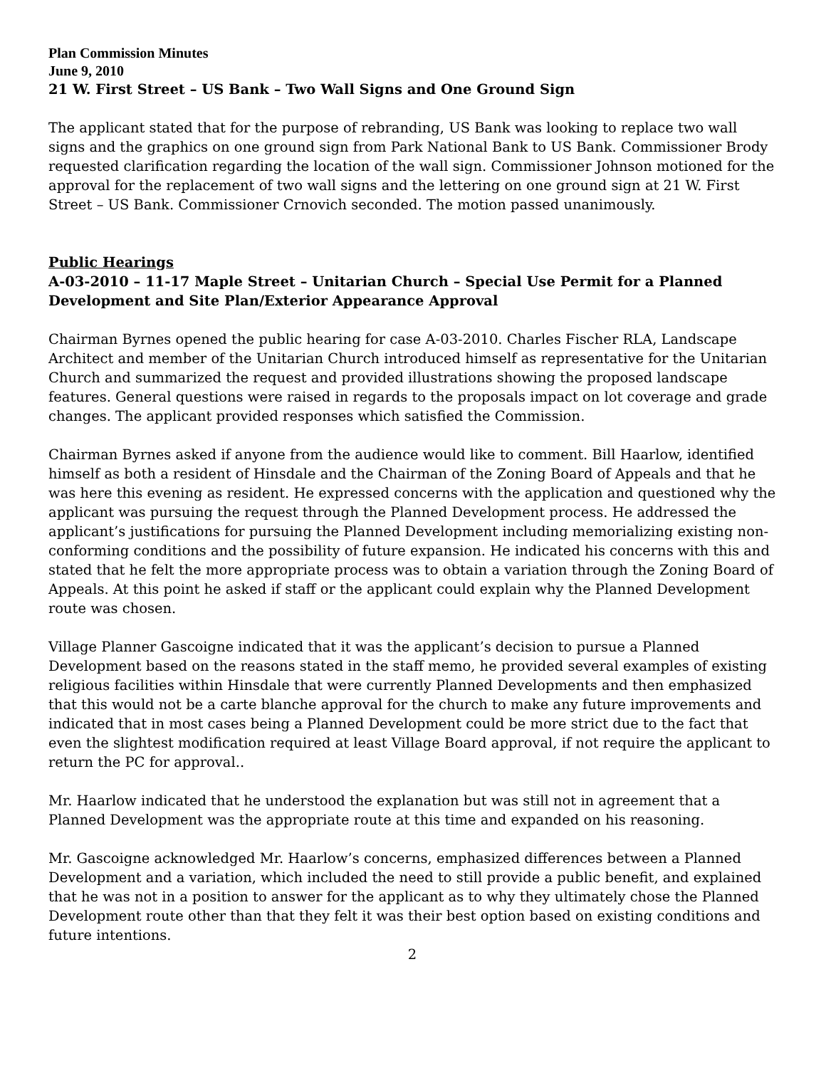Plan Commission Minutes
June 9, 2010
21 W. First Street – US Bank – Two Wall Signs and One Ground Sign
The applicant stated that for the purpose of rebranding, US Bank was looking to replace two wall signs and the graphics on one ground sign from Park National Bank to US Bank. Commissioner Brody requested clarification regarding the location of the wall sign. Commissioner Johnson motioned for the approval for the replacement of two wall signs and the lettering on one ground sign at 21 W. First Street – US Bank. Commissioner Crnovich seconded. The motion passed unanimously.
Public Hearings
A-03-2010 – 11-17 Maple Street – Unitarian Church – Special Use Permit for a Planned Development and Site Plan/Exterior Appearance Approval
Chairman Byrnes opened the public hearing for case A-03-2010. Charles Fischer RLA, Landscape Architect and member of the Unitarian Church introduced himself as representative for the Unitarian Church and summarized the request and provided illustrations showing the proposed landscape features. General questions were raised in regards to the proposals impact on lot coverage and grade changes. The applicant provided responses which satisfied the Commission.
Chairman Byrnes asked if anyone from the audience would like to comment. Bill Haarlow, identified himself as both a resident of Hinsdale and the Chairman of the Zoning Board of Appeals and that he was here this evening as resident. He expressed concerns with the application and questioned why the applicant was pursuing the request through the Planned Development process. He addressed the applicant’s justifications for pursuing the Planned Development including memorializing existing non-conforming conditions and the possibility of future expansion. He indicated his concerns with this and stated that he felt the more appropriate process was to obtain a variation through the Zoning Board of Appeals. At this point he asked if staff or the applicant could explain why the Planned Development route was chosen.
Village Planner Gascoigne indicated that it was the applicant’s decision to pursue a Planned Development based on the reasons stated in the staff memo, he provided several examples of existing religious facilities within Hinsdale that were currently Planned Developments and then emphasized that this would not be a carte blanche approval for the church to make any future improvements and indicated that in most cases being a Planned Development could be more strict due to the fact that even the slightest modification required at least Village Board approval, if not require the applicant to return the PC for approval..
Mr. Haarlow indicated that he understood the explanation but was still not in agreement that a Planned Development was the appropriate route at this time and expanded on his reasoning.
Mr. Gascoigne acknowledged Mr. Haarlow’s concerns, emphasized differences between a Planned Development and a variation, which included the need to still provide a public benefit, and explained that he was not in a position to answer for the applicant as to why they ultimately chose the Planned Development route other than that they felt it was their best option based on existing conditions and future intentions.
2